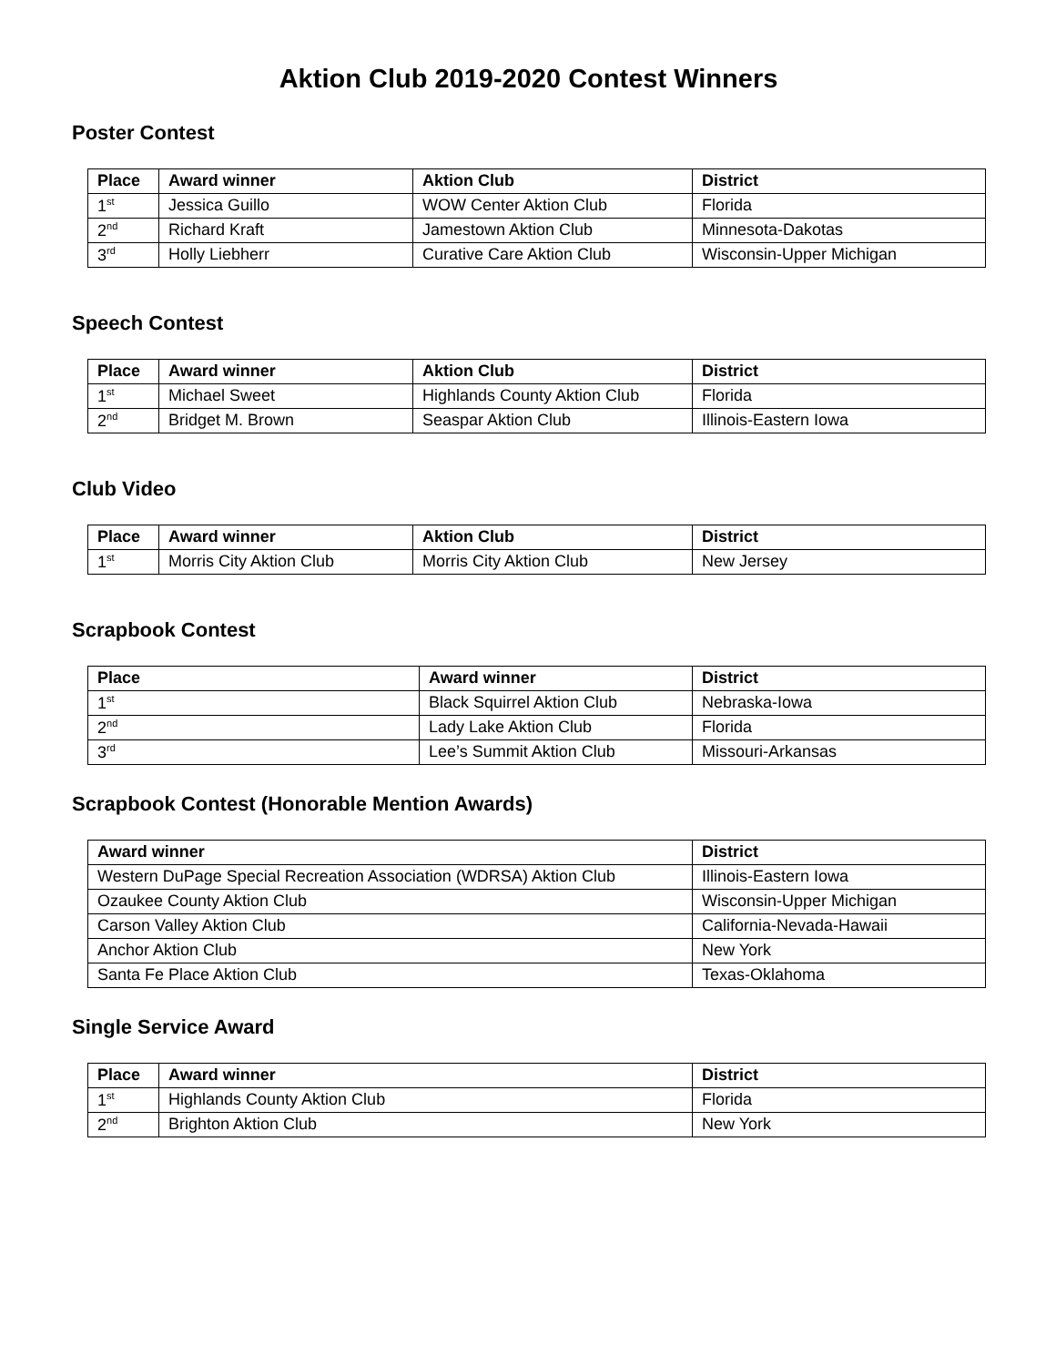Aktion Club 2019-2020 Contest Winners
Poster Contest
| Place | Award winner | Aktion Club | District |
| --- | --- | --- | --- |
| 1<sup>st</sup> | Jessica Guillo | WOW Center Aktion Club | Florida |
| 2<sup>nd</sup> | Richard Kraft | Jamestown Aktion Club | Minnesota-Dakotas |
| 3<sup>rd</sup> | Holly Liebherr | Curative Care Aktion Club | Wisconsin-Upper Michigan |
Speech Contest
| Place | Award winner | Aktion Club | District |
| --- | --- | --- | --- |
| 1<sup>st</sup> | Michael Sweet | Highlands County Aktion Club | Florida |
| 2<sup>nd</sup> | Bridget M. Brown | Seaspar Aktion Club | Illinois-Eastern Iowa |
Club Video
| Place | Award winner | Aktion Club | District |
| --- | --- | --- | --- |
| 1<sup>st</sup> | Morris City Aktion Club | Morris City Aktion Club | New Jersey |
Scrapbook Contest
| Place | Award winner | District |
| --- | --- | --- |
| 1<sup>st</sup> | Black Squirrel Aktion Club | Nebraska-Iowa |
| 2<sup>nd</sup> | Lady Lake Aktion Club | Florida |
| 3<sup>rd</sup> | Lee’s Summit Aktion Club | Missouri-Arkansas |
Scrapbook Contest (Honorable Mention Awards)
| Award winner | District |
| --- | --- |
| Western DuPage Special Recreation Association (WDRSA) Aktion Club | Illinois-Eastern Iowa |
| Ozaukee County Aktion Club | Wisconsin-Upper Michigan |
| Carson Valley Aktion Club | California-Nevada-Hawaii |
| Anchor Aktion Club | New York |
| Santa Fe Place Aktion Club | Texas-Oklahoma |
Single Service Award
| Place | Award winner | District |
| --- | --- | --- |
| 1<sup>st</sup> | Highlands County Aktion Club | Florida |
| 2<sup>nd</sup> | Brighton Aktion Club | New York |